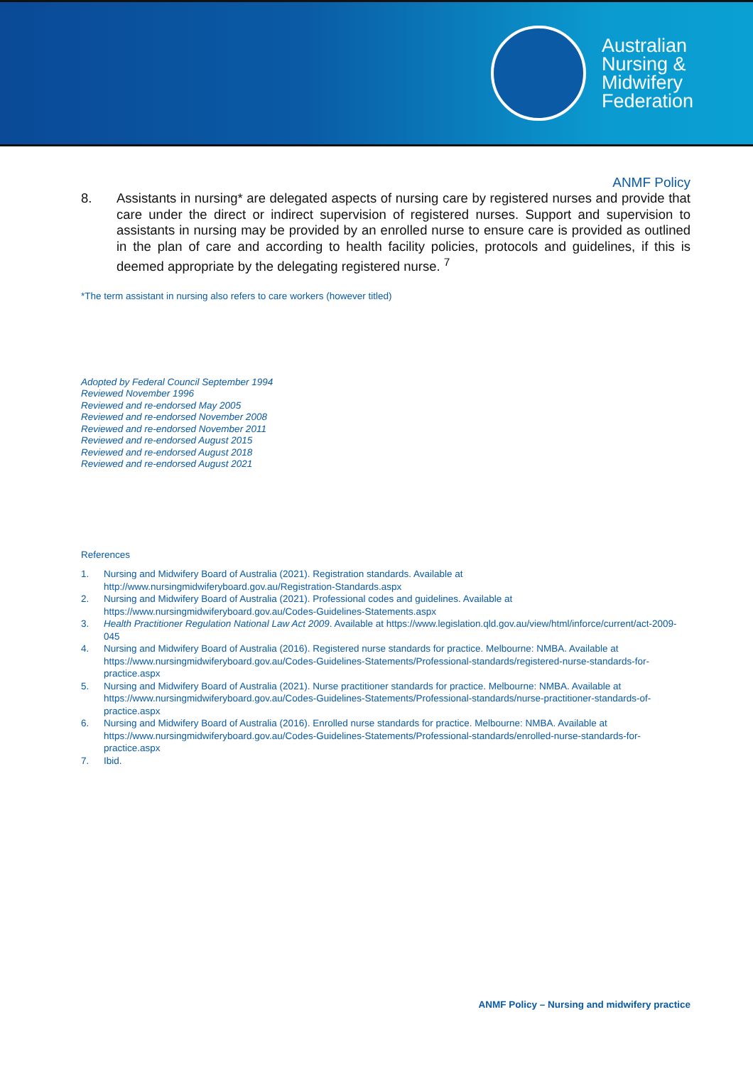Australian
Nursing &
Midwifery
Federation
ANMF Policy
8. Assistants in nursing* are delegated aspects of nursing care by registered nurses and provide that care under the direct or indirect supervision of registered nurses. Support and supervision to assistants in nursing may be provided by an enrolled nurse to ensure care is provided as outlined in the plan of care and according to health facility policies, protocols and guidelines, if this is deemed appropriate by the delegating registered nurse. <sup>7</sup>
*The term assistant in nursing also refers to care workers (however titled)
Adopted by Federal Council September 1994
Reviewed November 1996
Reviewed and re-endorsed May 2005
Reviewed and re-endorsed November 2008
Reviewed and re-endorsed November 2011
Reviewed and re-endorsed August 2015
Reviewed and re-endorsed August 2018
Reviewed and re-endorsed August 2021
References
1. Nursing and Midwifery Board of Australia (2021). Registration standards. Available at http://www.nursingmidwiferyboard.gov.au/Registration-Standards.aspx
2. Nursing and Midwifery Board of Australia (2021). Professional codes and guidelines. Available at https://www.nursingmidwiferyboard.gov.au/Codes-Guidelines-Statements.aspx
3. Health Practitioner Regulation National Law Act 2009. Available at https://www.legislation.qld.gov.au/view/html/inforce/current/act-2009-045
4. Nursing and Midwifery Board of Australia (2016). Registered nurse standards for practice. Melbourne: NMBA. Available at https://www.nursingmidwiferyboard.gov.au/Codes-Guidelines-Statements/Professional-standards/registered-nurse-standards-for-practice.aspx
5. Nursing and Midwifery Board of Australia (2021). Nurse practitioner standards for practice. Melbourne: NMBA. Available at https://www.nursingmidwiferyboard.gov.au/Codes-Guidelines-Statements/Professional-standards/nurse-practitioner-standards-of-practice.aspx
6. Nursing and Midwifery Board of Australia (2016). Enrolled nurse standards for practice. Melbourne: NMBA. Available at https://www.nursingmidwiferyboard.gov.au/Codes-Guidelines-Statements/Professional-standards/enrolled-nurse-standards-for-practice.aspx
7. Ibid.
ANMF Policy – Nursing and midwifery practice